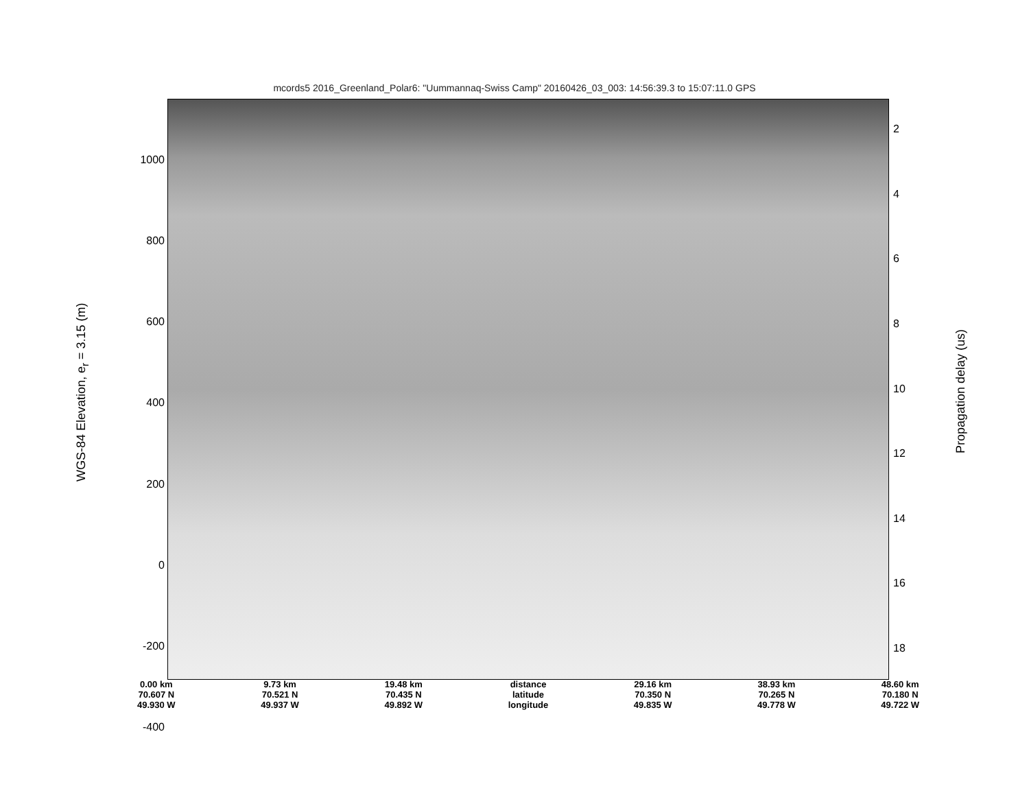mcords5 2016_Greenland_Polar6: "Uummannaq-Swiss Camp" 20160426_03_003: 14:56:39.3 to 15:07:11.0 GPS
WGS-84 Elevation, e<sub>r</sub> = 3.15 (m)
1000
800
600
400
200
0
-200
-400
2
4
6
8
10
12
14
16
18
Propagation delay (us)
0.00 km
70.607 N
49.930 W
9.73 km
70.521 N
49.937 W
19.48 km
70.435 N
49.892 W
distance
latitude
longitude
29.16 km
70.350 N
49.835 W
38.93 km
70.265 N
49.778 W
48.60 km
70.180 N
49.722 W